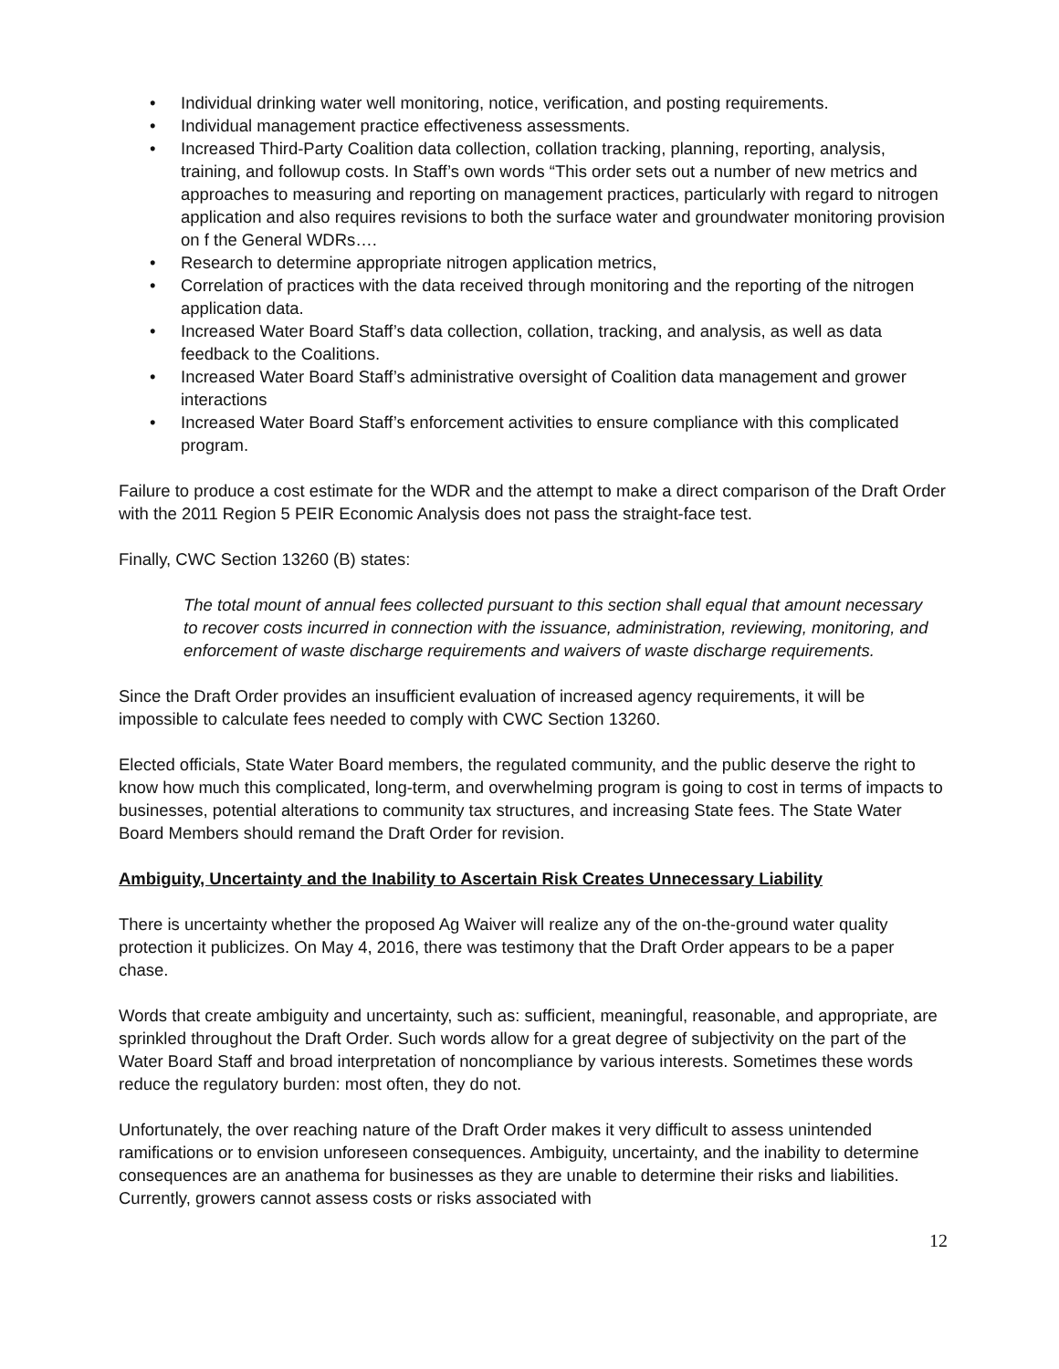• Individual drinking water well monitoring, notice, verification, and posting requirements.
• Individual management practice effectiveness assessments.
• Increased Third-Party Coalition data collection, collation tracking, planning, reporting, analysis, training, and followup costs. In Staff’s own words “This order sets out a number of new metrics and approaches to measuring and reporting on management practices, particularly with regard to nitrogen application and also requires revisions to both the surface water and groundwater monitoring provision on f the General WDRs….
• Research to determine appropriate nitrogen application metrics,
• Correlation of practices with the data received through monitoring and the reporting of the nitrogen application data.
• Increased Water Board Staff’s data collection, collation, tracking, and analysis, as well as data feedback to the Coalitions.
• Increased Water Board Staff’s administrative oversight of Coalition data management and grower interactions
• Increased Water Board Staff’s enforcement activities to ensure compliance with this complicated program.
Failure to produce a cost estimate for the WDR and the attempt to make a direct comparison of the Draft Order with the 2011 Region 5 PEIR Economic Analysis does not pass the straight-face test.
Finally, CWC Section 13260 (B) states:
The total mount of annual fees collected pursuant to this section shall equal that amount necessary to recover costs incurred in connection with the issuance, administration, reviewing, monitoring, and enforcement of waste discharge requirements and waivers of waste discharge requirements.
Since the Draft Order provides an insufficient evaluation of increased agency requirements, it will be impossible to calculate fees needed to comply with CWC Section 13260.
Elected officials, State Water Board members, the regulated community, and the public deserve the right to know how much this complicated, long-term, and overwhelming program is going to cost in terms of impacts to businesses, potential alterations to community tax structures, and increasing State fees. The State Water Board Members should remand the Draft Order for revision.
Ambiguity, Uncertainty and the Inability to Ascertain Risk Creates Unnecessary Liability
There is uncertainty whether the proposed Ag Waiver will realize any of the on-the-ground water quality protection it publicizes. On May 4, 2016, there was testimony that the Draft Order appears to be a paper chase.
Words that create ambiguity and uncertainty, such as: sufficient, meaningful, reasonable, and appropriate, are sprinkled throughout the Draft Order. Such words allow for a great degree of subjectivity on the part of the Water Board Staff and broad interpretation of noncompliance by various interests. Sometimes these words reduce the regulatory burden: most often, they do not.
Unfortunately, the over reaching nature of the Draft Order makes it very difficult to assess unintended ramifications or to envision unforeseen consequences. Ambiguity, uncertainty, and the inability to determine consequences are an anathema for businesses as they are unable to determine their risks and liabilities. Currently, growers cannot assess costs or risks associated with
12